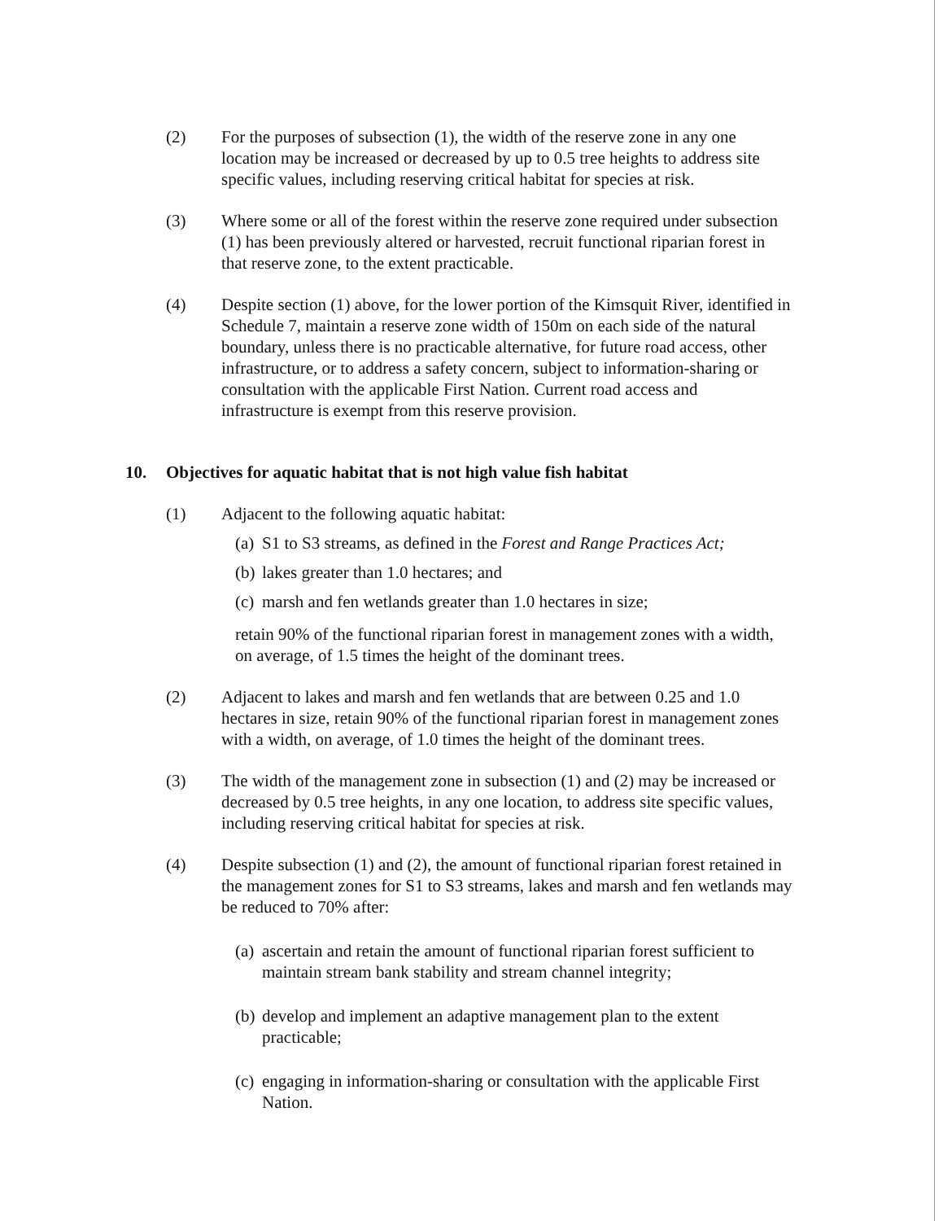(2) For the purposes of subsection (1), the width of the reserve zone in any one location may be increased or decreased by up to 0.5 tree heights to address site specific values, including reserving critical habitat for species at risk.
(3) Where some or all of the forest within the reserve zone required under subsection (1) has been previously altered or harvested, recruit functional riparian forest in that reserve zone, to the extent practicable.
(4) Despite section (1) above, for the lower portion of the Kimsquit River, identified in Schedule 7, maintain a reserve zone width of 150m on each side of the natural boundary, unless there is no practicable alternative, for future road access, other infrastructure, or to address a safety concern, subject to information-sharing or consultation with the applicable First Nation. Current road access and infrastructure is exempt from this reserve provision.
10. Objectives for aquatic habitat that is not high value fish habitat
(1) Adjacent to the following aquatic habitat:
(a) S1 to S3 streams, as defined in the Forest and Range Practices Act;
(b) lakes greater than 1.0 hectares; and
(c) marsh and fen wetlands greater than 1.0 hectares in size;
retain 90% of the functional riparian forest in management zones with a width, on average, of 1.5 times the height of the dominant trees.
(2) Adjacent to lakes and marsh and fen wetlands that are between 0.25 and 1.0 hectares in size, retain 90% of the functional riparian forest in management zones with a width, on average, of 1.0 times the height of the dominant trees.
(3) The width of the management zone in subsection (1) and (2) may be increased or decreased by 0.5 tree heights, in any one location, to address site specific values, including reserving critical habitat for species at risk.
(4) Despite subsection (1) and (2), the amount of functional riparian forest retained in the management zones for S1 to S3 streams, lakes and marsh and fen wetlands may be reduced to 70% after:
(a) ascertain and retain the amount of functional riparian forest sufficient to maintain stream bank stability and stream channel integrity;
(b) develop and implement an adaptive management plan to the extent practicable;
(c) engaging in information-sharing or consultation with the applicable First Nation.